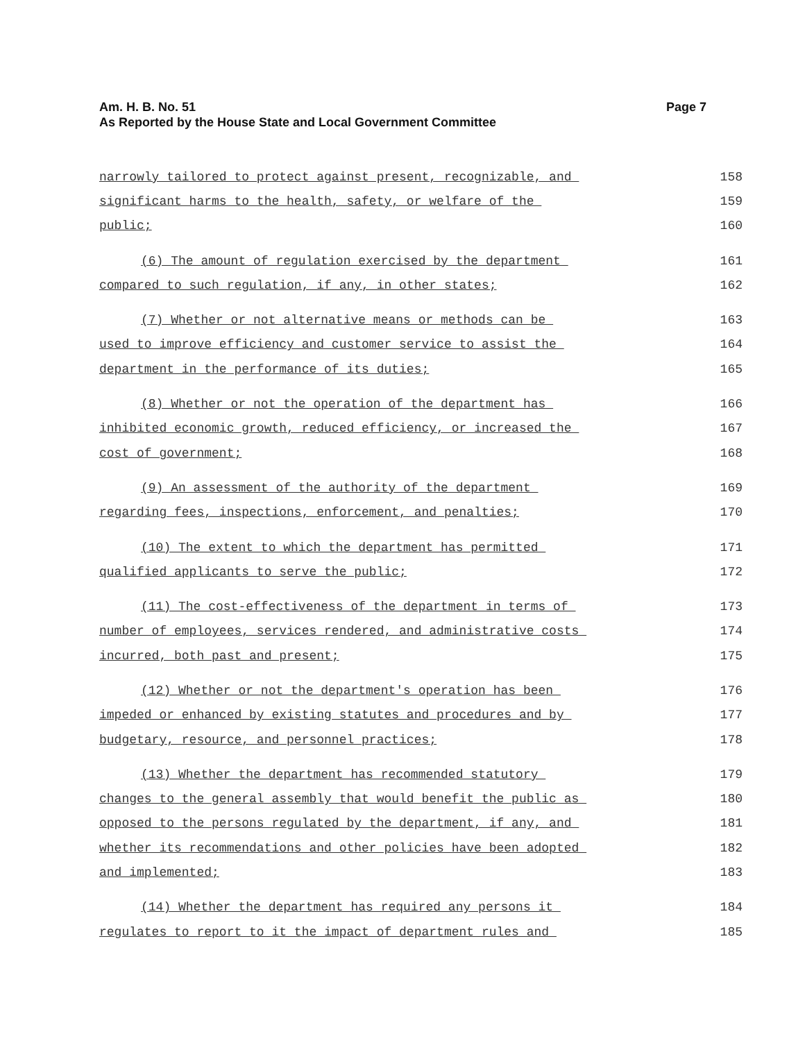Page 7 Am. H. B. No. 51
As Reported by the House State and Local Government Committee
narrowly tailored to protect against present, recognizable, and 158
significant harms to the health, safety, or welfare of the 159
public; 160
(6) The amount of regulation exercised by the department 161
compared to such regulation, if any, in other states; 162
(7) Whether or not alternative means or methods can be 163
used to improve efficiency and customer service to assist the 164
department in the performance of its duties; 165
(8) Whether or not the operation of the department has 166
inhibited economic growth, reduced efficiency, or increased the 167
cost of government; 168
(9) An assessment of the authority of the department 169
regarding fees, inspections, enforcement, and penalties; 170
(10) The extent to which the department has permitted 171
qualified applicants to serve the public; 172
(11) The cost-effectiveness of the department in terms of 173
number of employees, services rendered, and administrative costs 174
incurred, both past and present; 175
(12) Whether or not the department's operation has been 176
impeded or enhanced by existing statutes and procedures and by 177
budgetary, resource, and personnel practices; 178
(13) Whether the department has recommended statutory 179
changes to the general assembly that would benefit the public as 180
opposed to the persons regulated by the department, if any, and 181
whether its recommendations and other policies have been adopted 182
and implemented; 183
(14) Whether the department has required any persons it 184
regulates to report to it the impact of department rules and 185